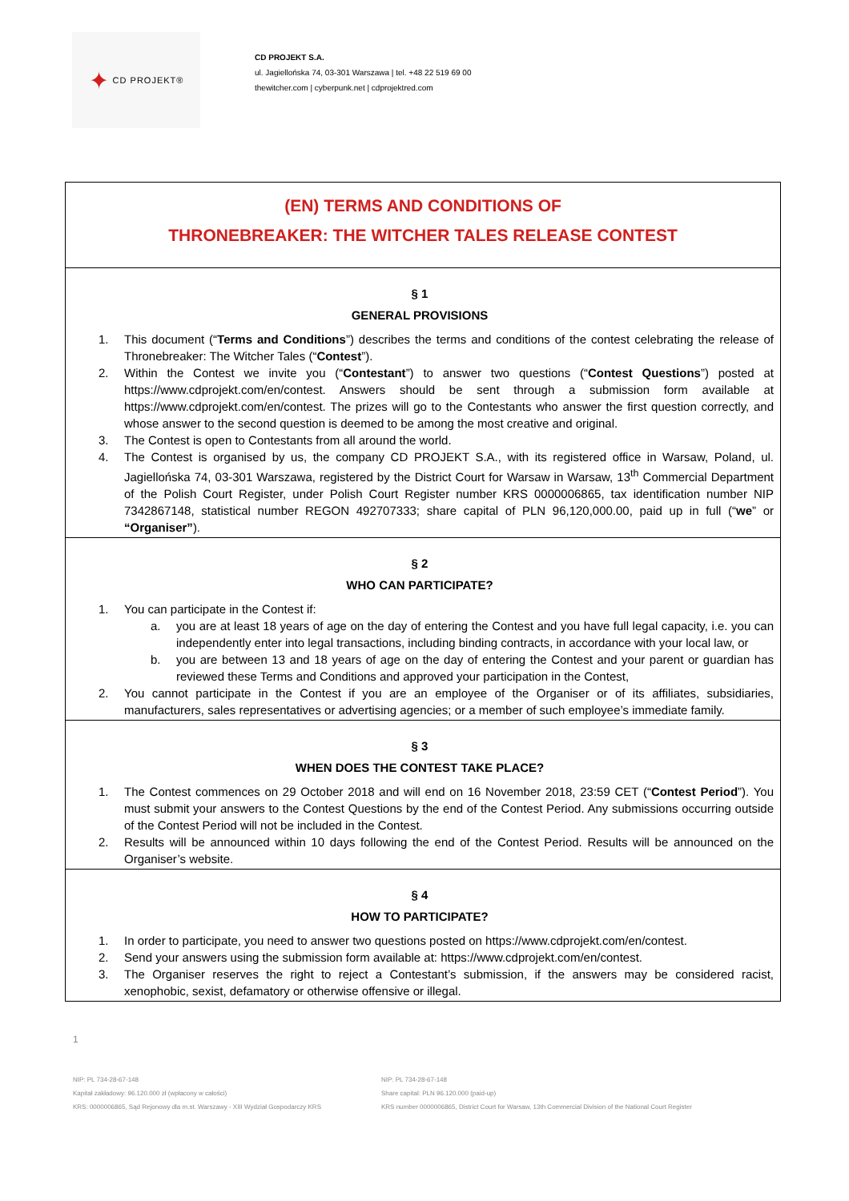✦ CD PROJEKT®
CD PROJEKT S.A.
ul. Jagiellońska 74, 03-301 Warszawa | tel. +48 22 519 69 00
thewitcher.com | cyberpunk.net | cdprojektred.com
(EN) TERMS AND CONDITIONS OF
THRONEBREAKER: THE WITCHER TALES RELEASE CONTEST
§ 1
GENERAL PROVISIONS
1. This document (“Terms and Conditions”) describes the terms and conditions of the contest celebrating the release of Thronebreaker: The Witcher Tales (“Contest”).
2. Within the Contest we invite you (“Contestant”) to answer two questions (“Contest Questions”) posted at https://www.cdprojekt.com/en/contest. Answers should be sent through a submission form available at https://www.cdprojekt.com/en/contest. The prizes will go to the Contestants who answer the first question correctly, and whose answer to the second question is deemed to be among the most creative and original.
3. The Contest is open to Contestants from all around the world.
4. The Contest is organised by us, the company CD PROJEKT S.A., with its registered office in Warsaw, Poland, ul. Jagiellońska 74, 03-301 Warszawa, registered by the District Court for Warsaw in Warsaw, 13<sup>th</sup> Commercial Department of the Polish Court Register, under Polish Court Register number KRS 0000006865, tax identification number NIP 7342867148, statistical number REGON 492707333; share capital of PLN 96,120,000.00, paid up in full (“we” or “Organiser”).
§ 2
WHO CAN PARTICIPATE?
1. You can participate in the Contest if:
a. you are at least 18 years of age on the day of entering the Contest and you have full legal capacity, i.e. you can independently enter into legal transactions, including binding contracts, in accordance with your local law, or
b. you are between 13 and 18 years of age on the day of entering the Contest and your parent or guardian has reviewed these Terms and Conditions and approved your participation in the Contest,
2. You cannot participate in the Contest if you are an employee of the Organiser or of its affiliates, subsidiaries, manufacturers, sales representatives or advertising agencies; or a member of such employee’s immediate family.
§ 3
WHEN DOES THE CONTEST TAKE PLACE?
1. The Contest commences on 29 October 2018 and will end on 16 November 2018, 23:59 CET (“Contest Period”). You must submit your answers to the Contest Questions by the end of the Contest Period. Any submissions occurring outside of the Contest Period will not be included in the Contest.
2. Results will be announced within 10 days following the end of the Contest Period. Results will be announced on the Organiser’s website.
§ 4
HOW TO PARTICIPATE?
1. In order to participate, you need to answer two questions posted on https://www.cdprojekt.com/en/contest.
2. Send your answers using the submission form available at: https://www.cdprojekt.com/en/contest.
3. The Organiser reserves the right to reject a Contestant’s submission, if the answers may be considered racist, xenophobic, sexist, defamatory or otherwise offensive or illegal.
1
NIP: PL 734-28-67-148
Kapitał zakładowy: 96.120.000 zł (wpłacony w całości)
KRS: 0000006865, Sąd Rejonowy dla m.st. Warszawy - XIII Wydział Gospodarczy KRS
NIP: PL 734-28-67-148
Share capital: PLN 96.120.000 (paid-up)
KRS number 0000006865, District Court for Warsaw, 13th Commercial Division of the National Court Register